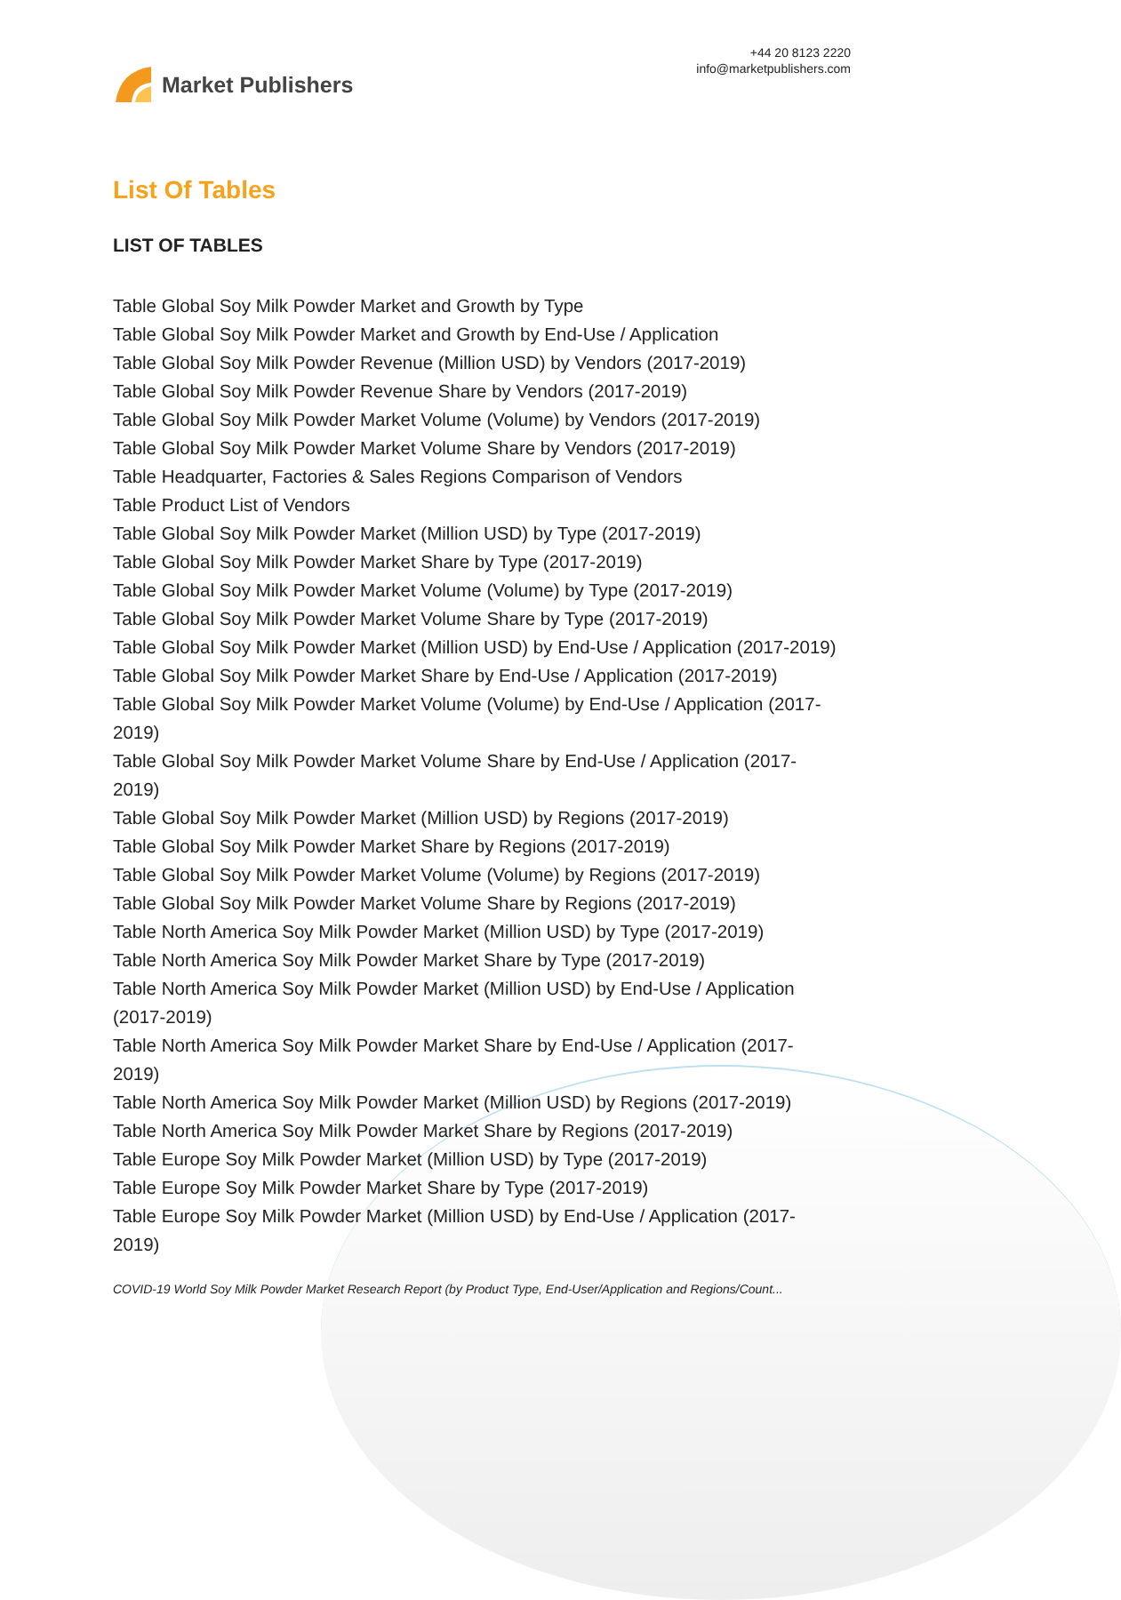Market Publishers
+44 20 8123 2220
info@marketpublishers.com
List Of Tables
LIST OF TABLES
Table Global Soy Milk Powder Market and Growth by Type
Table Global Soy Milk Powder Market and Growth by End-Use / Application
Table Global Soy Milk Powder Revenue (Million USD) by Vendors (2017-2019)
Table Global Soy Milk Powder Revenue Share by Vendors (2017-2019)
Table Global Soy Milk Powder Market Volume (Volume) by Vendors (2017-2019)
Table Global Soy Milk Powder Market Volume Share by Vendors (2017-2019)
Table Headquarter, Factories & Sales Regions Comparison of Vendors
Table Product List of Vendors
Table Global Soy Milk Powder Market (Million USD) by Type (2017-2019)
Table Global Soy Milk Powder Market Share by Type (2017-2019)
Table Global Soy Milk Powder Market Volume (Volume) by Type (2017-2019)
Table Global Soy Milk Powder Market Volume Share by Type (2017-2019)
Table Global Soy Milk Powder Market (Million USD) by End-Use / Application (2017-2019)
Table Global Soy Milk Powder Market Share by End-Use / Application (2017-2019)
Table Global Soy Milk Powder Market Volume (Volume) by End-Use / Application (2017-2019)
Table Global Soy Milk Powder Market Volume Share by End-Use / Application (2017-2019)
Table Global Soy Milk Powder Market (Million USD) by Regions (2017-2019)
Table Global Soy Milk Powder Market Share by Regions (2017-2019)
Table Global Soy Milk Powder Market Volume (Volume) by Regions (2017-2019)
Table Global Soy Milk Powder Market Volume Share by Regions (2017-2019)
Table North America Soy Milk Powder Market (Million USD) by Type (2017-2019)
Table North America Soy Milk Powder Market Share by Type (2017-2019)
Table North America Soy Milk Powder Market (Million USD) by End-Use / Application (2017-2019)
Table North America Soy Milk Powder Market Share by End-Use / Application (2017-2019)
Table North America Soy Milk Powder Market (Million USD) by Regions (2017-2019)
Table North America Soy Milk Powder Market Share by Regions (2017-2019)
Table Europe Soy Milk Powder Market (Million USD) by Type (2017-2019)
Table Europe Soy Milk Powder Market Share by Type (2017-2019)
Table Europe Soy Milk Powder Market (Million USD) by End-Use / Application (2017-2019)
COVID-19 World Soy Milk Powder Market Research Report (by Product Type, End-User/Application and Regions/Count...